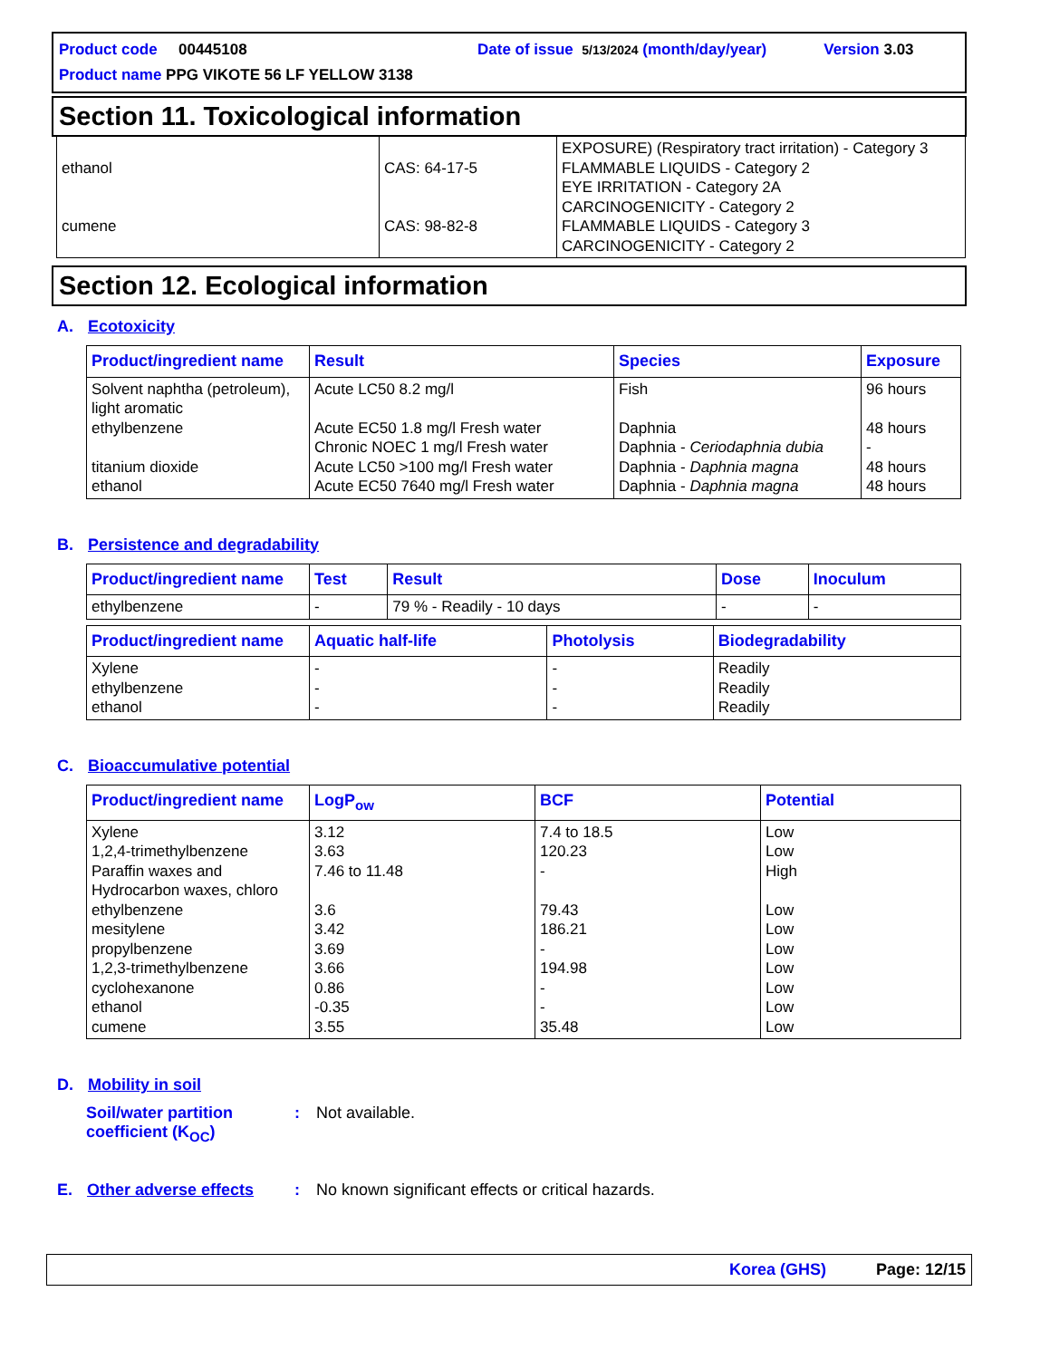Product code 00445108 Date of issue 5/13/2024 (month/day/year) Version 3.03
Product name PPG VIKOTE 56 LF YELLOW 3138
Section 11. Toxicological information
| ethanol cumene | CAS: 64-17-5 CAS: 98-82-8 | EXPOSURE) (Respiratory tract irritation) - Category 3 FLAMMABLE LIQUIDS - Category 2 EYE IRRITATION - Category 2A CARCINOGENICITY - Category 2 FLAMMABLE LIQUIDS - Category 3 CARCINOGENICITY - Category 2 |
Section 12. Ecological information
A. Ecotoxicity
| Product/ingredient name | Result | Species | Exposure |
| --- | --- | --- | --- |
| Solvent naphtha (petroleum), light aromatic ethylbenzene titanium dioxide ethanol | Acute LC50 8.2 mg/l Acute EC50 1.8 mg/l Fresh water Chronic NOEC 1 mg/l Fresh water Acute LC50 >100 mg/l Fresh water Acute EC50 7640 mg/l Fresh water | Fish Daphnia Daphnia - Ceriodaphnia dubia Daphnia - Daphnia magna Daphnia - Daphnia magna | 96 hours 48 hours - 48 hours 48 hours |
B. Persistence and degradability
| Product/ingredient name | Test | Result | Dose | Inoculum |
| --- | --- | --- | --- | --- |
| ethylbenzene | - | 79 % - Readily - 10 days | - | - |
| Product/ingredient name | Aquatic half-life | Photolysis | Biodegradability |
| --- | --- | --- | --- |
| Xylene ethylbenzene ethanol | - - - | - - - | Readily Readily Readily |
C. Bioaccumulative potential
| Product/ingredient name | LogP<sub>ow</sub> | BCF | Potential |
| --- | --- | --- | --- |
| Xylene 1,2,4-trimethylbenzene Paraffin waxes and Hydrocarbon waxes, chloro ethylbenzene mesitylene propylbenzene 1,2,3-trimethylbenzene cyclohexanone ethanol cumene | 3.12 3.63 7.46 to 11.48 3.6 3.42 3.69 3.66 0.86 -0.35 3.55 | 7.4 to 18.5 120.23 - 79.43 186.21 - 194.98 - - 35.48 | Low Low High Low Low Low Low Low Low Low |
D. Mobility in soil
Soil/water partition coefficient (K<sub>OC</sub>): Not available.
E. Other adverse effects: No known significant effects or critical hazards.
Korea (GHS) Page: 12/15